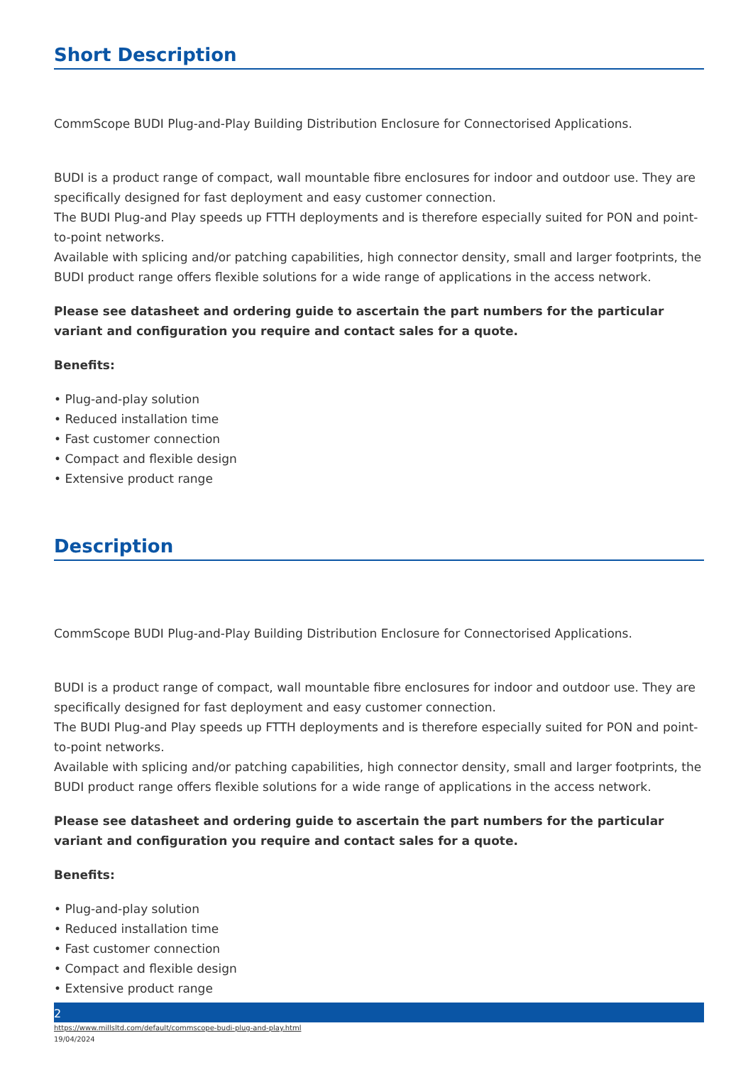Short Description
CommScope BUDI Plug-and-Play Building Distribution Enclosure for Connectorised Applications.
BUDI is a product range of compact, wall mountable fibre enclosures for indoor and outdoor use. They are specifically designed for fast deployment and easy customer connection.
The BUDI Plug-and Play speeds up FTTH deployments and is therefore especially suited for PON and point-to-point networks.
Available with splicing and/or patching capabilities, high connector density, small and larger footprints, the BUDI product range offers flexible solutions for a wide range of applications in the access network.
Please see datasheet and ordering guide to ascertain the part numbers for the particular variant and configuration you require and contact sales for a quote.
Benefits:
• Plug-and-play solution
• Reduced installation time
• Fast customer connection
• Compact and flexible design
• Extensive product range
Description
CommScope BUDI Plug-and-Play Building Distribution Enclosure for Connectorised Applications.
BUDI is a product range of compact, wall mountable fibre enclosures for indoor and outdoor use. They are specifically designed for fast deployment and easy customer connection.
The BUDI Plug-and Play speeds up FTTH deployments and is therefore especially suited for PON and point-to-point networks.
Available with splicing and/or patching capabilities, high connector density, small and larger footprints, the BUDI product range offers flexible solutions for a wide range of applications in the access network.
Please see datasheet and ordering guide to ascertain the part numbers for the particular variant and configuration you require and contact sales for a quote.
Benefits:
• Plug-and-play solution
• Reduced installation time
• Fast customer connection
• Compact and flexible design
• Extensive product range
2
https://www.millsltd.com/default/commscope-budi-plug-and-play.html
19/04/2024